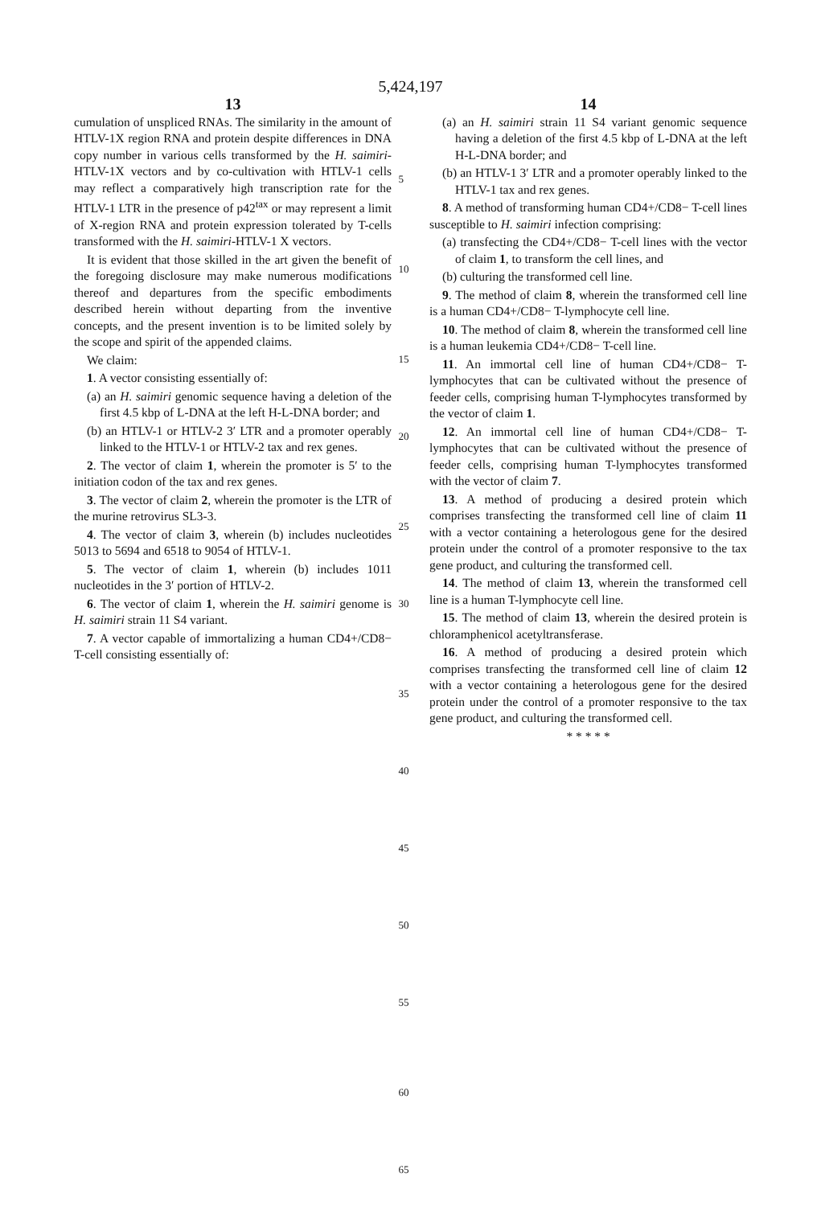5,424,197
13
cumulation of unspliced RNAs. The similarity in the amount of HTLV-1X region RNA and protein despite differences in DNA copy number in various cells transformed by the H. saimiri-HTLV-1X vectors and by co-cultivation with HTLV-1 cells may reflect a comparatively high transcription rate for the HTLV-1 LTR in the presence of p42<sup>tax</sup> or may represent a limit of X-region RNA and protein expression tolerated by T-cells transformed with the H. saimiri-HTLV-1 X vectors.
It is evident that those skilled in the art given the benefit of the foregoing disclosure may make numerous modifications thereof and departures from the specific embodiments described herein without departing from the inventive concepts, and the present invention is to be limited solely by the scope and spirit of the appended claims.
We claim:
1. A vector consisting essentially of:
(a) an H. saimiri genomic sequence having a deletion of the first 4.5 kbp of L-DNA at the left H-L-DNA border; and
(b) an HTLV-1 or HTLV-2 3′ LTR and a promoter operably linked to the HTLV-1 or HTLV-2 tax and rex genes.
2. The vector of claim 1, wherein the promoter is 5′ to the initiation codon of the tax and rex genes.
3. The vector of claim 2, wherein the promoter is the LTR of the murine retrovirus SL3-3.
4. The vector of claim 3, wherein (b) includes nucleotides 5013 to 5694 and 6518 to 9054 of HTLV-1.
5. The vector of claim 1, wherein (b) includes 1011 nucleotides in the 3′ portion of HTLV-2.
6. The vector of claim 1, wherein the H. saimiri genome is H. saimiri strain 11 S4 variant.
7. A vector capable of immortalizing a human CD4+/CD8− T-cell consisting essentially of:
5
10
15
20
25
30
35
40
45
50
55
60
65
14
(a) an H. saimiri strain 11 S4 variant genomic sequence having a deletion of the first 4.5 kbp of L-DNA at the left H-L-DNA border; and
(b) an HTLV-1 3′ LTR and a promoter operably linked to the HTLV-1 tax and rex genes.
8. A method of transforming human CD4+/CD8− T-cell lines susceptible to H. saimiri infection comprising:
(a) transfecting the CD4+/CD8− T-cell lines with the vector of claim 1, to transform the cell lines, and
(b) culturing the transformed cell line.
9. The method of claim 8, wherein the transformed cell line is a human CD4+/CD8− T-lymphocyte cell line.
10. The method of claim 8, wherein the transformed cell line is a human leukemia CD4+/CD8− T-cell line.
11. An immortal cell line of human CD4+/CD8− T-lymphocytes that can be cultivated without the presence of feeder cells, comprising human T-lymphocytes transformed by the vector of claim 1.
12. An immortal cell line of human CD4+/CD8− T-lymphocytes that can be cultivated without the presence of feeder cells, comprising human T-lymphocytes transformed with the vector of claim 7.
13. A method of producing a desired protein which comprises transfecting the transformed cell line of claim 11 with a vector containing a heterologous gene for the desired protein under the control of a promoter responsive to the tax gene product, and culturing the transformed cell.
14. The method of claim 13, wherein the transformed cell line is a human T-lymphocyte cell line.
15. The method of claim 13, wherein the desired protein is chloramphenicol acetyltransferase.
16. A method of producing a desired protein which comprises transfecting the transformed cell line of claim 12 with a vector containing a heterologous gene for the desired protein under the control of a promoter responsive to the tax gene product, and culturing the transformed cell.
* * * * *